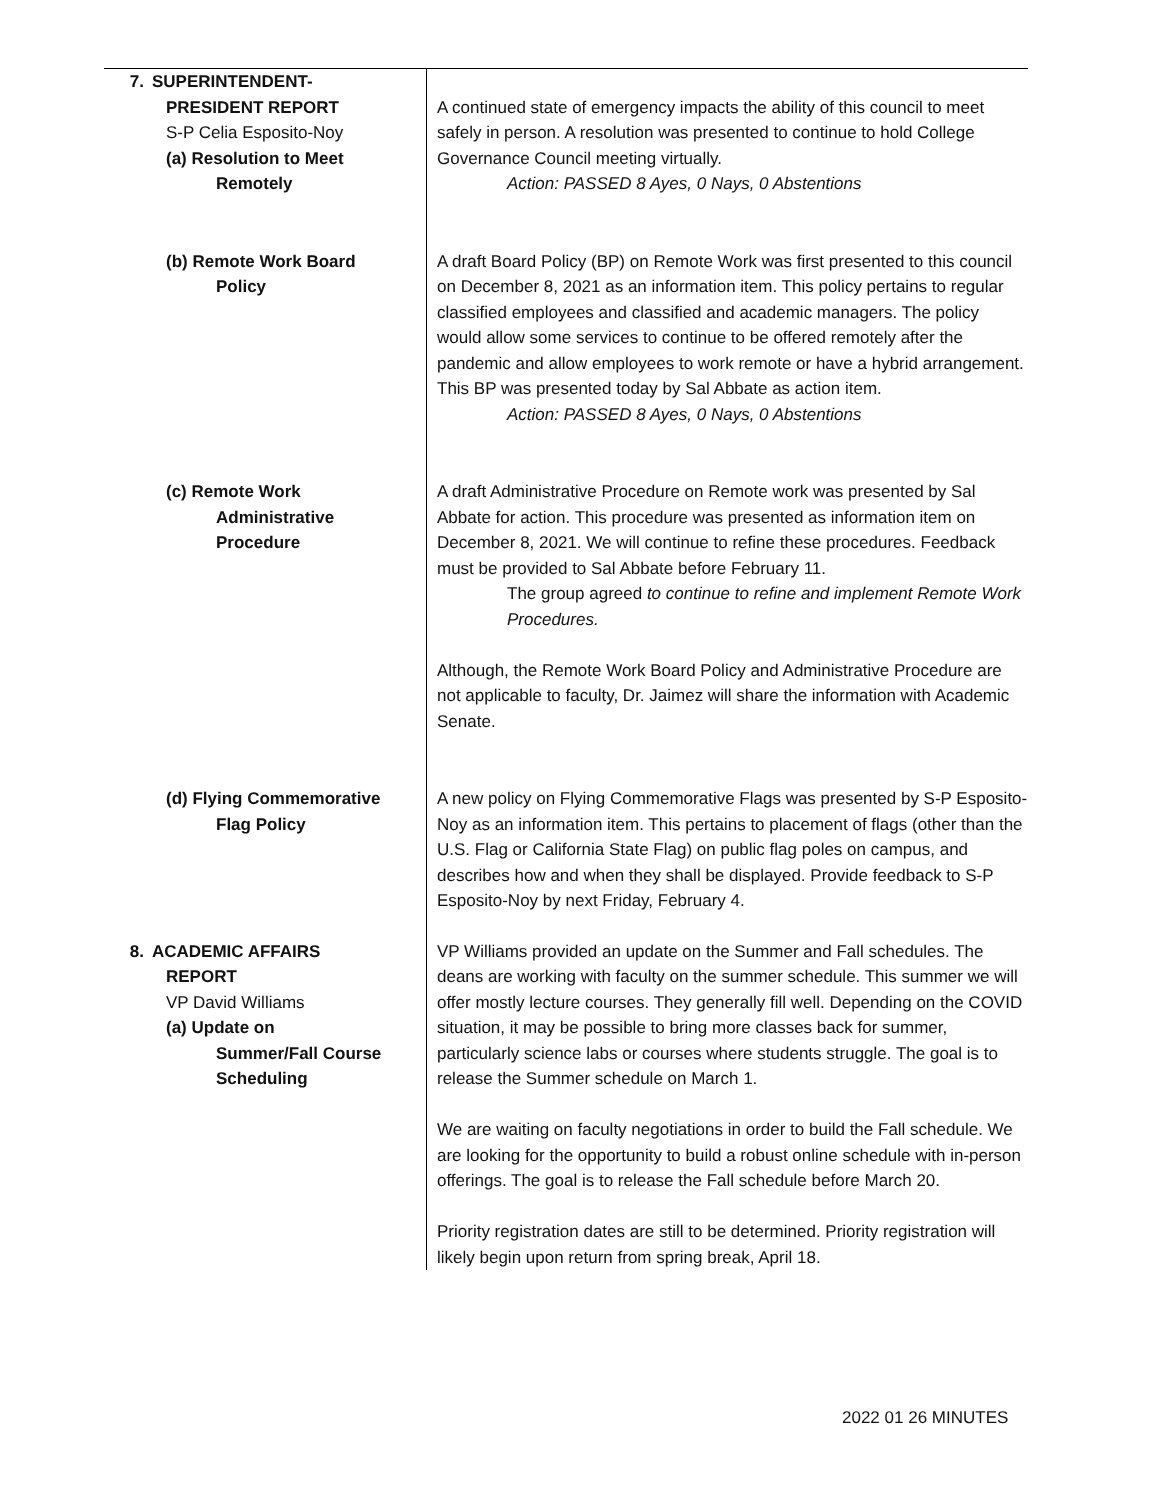| 7. SUPERINTENDENT- PRESIDENT REPORT S-P Celia Esposito-Noy (a) Resolution to Meet Remotely | A continued state of emergency impacts the ability of this council to meet safely in person. A resolution was presented to continue to hold College Governance Council meeting virtually. Action: PASSED 8 Ayes, 0 Nays, 0 Abstentions |
| (b) Remote Work Board Policy | A draft Board Policy (BP) on Remote Work was first presented to this council on December 8, 2021 as an information item. This policy pertains to regular classified employees and classified and academic managers. The policy would allow some services to continue to be offered remotely after the pandemic and allow employees to work remote or have a hybrid arrangement. This BP was presented today by Sal Abbate as action item. Action: PASSED 8 Ayes, 0 Nays, 0 Abstentions |
| (c) Remote Work Administrative Procedure | A draft Administrative Procedure on Remote work was presented by Sal Abbate for action. This procedure was presented as information item on December 8, 2021. We will continue to refine these procedures. Feedback must be provided to Sal Abbate before February 11. The group agreed to continue to refine and implement Remote Work Procedures. Although, the Remote Work Board Policy and Administrative Procedure are not applicable to faculty, Dr. Jaimez will share the information with Academic Senate. |
| (d) Flying Commemorative Flag Policy | A new policy on Flying Commemorative Flags was presented by S-P Esposito-Noy as an information item. This pertains to placement of flags (other than the U.S. Flag or California State Flag) on public flag poles on campus, and describes how and when they shall be displayed. Provide feedback to S-P Esposito-Noy by next Friday, February 4. |
| 8. ACADEMIC AFFAIRS REPORT VP David Williams (a) Update on Summer/Fall Course Scheduling | VP Williams provided an update on the Summer and Fall schedules. The deans are working with faculty on the summer schedule. This summer we will offer mostly lecture courses. They generally fill well. Depending on the COVID situation, it may be possible to bring more classes back for summer, particularly science labs or courses where students struggle. The goal is to release the Summer schedule on March 1. We are waiting on faculty negotiations in order to build the Fall schedule. We are looking for the opportunity to build a robust online schedule with in-person offerings. The goal is to release the Fall schedule before March 20. Priority registration dates are still to be determined. Priority registration will likely begin upon return from spring break, April 18. |
2022 01 26 MINUTES